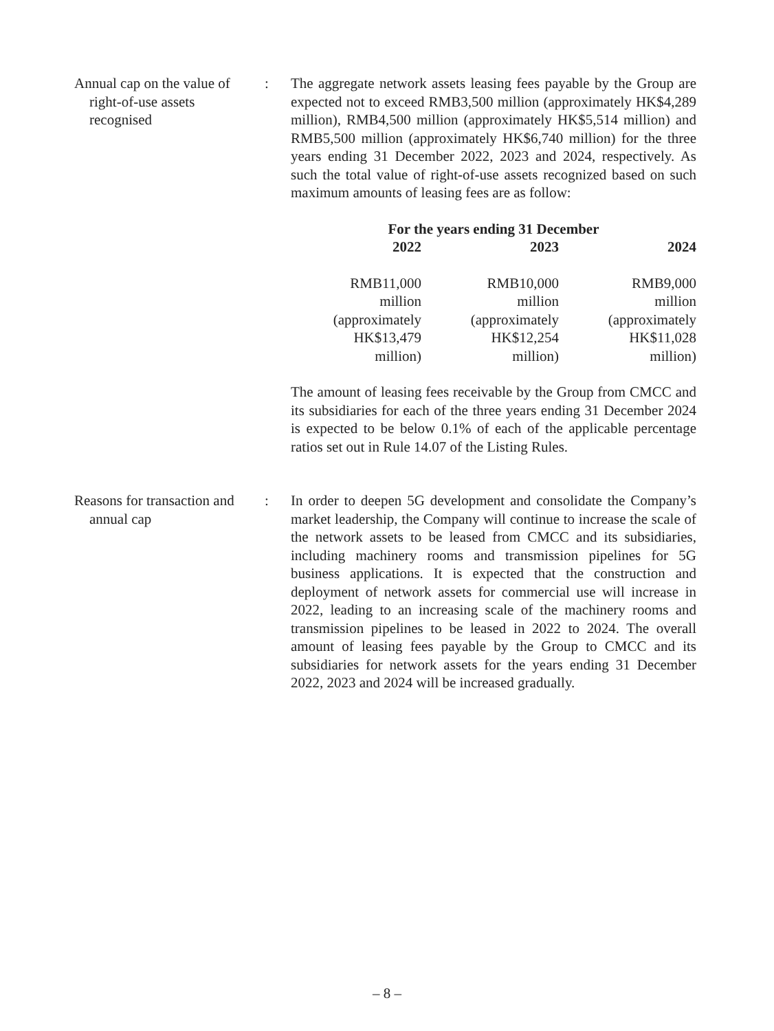Annual cap on the value of right-of-use assets recognised
: The aggregate network assets leasing fees payable by the Group are expected not to exceed RMB3,500 million (approximately HK$4,289 million), RMB4,500 million (approximately HK$5,514 million) and RMB5,500 million (approximately HK$6,740 million) for the three years ending 31 December 2022, 2023 and 2024, respectively. As such the total value of right-of-use assets recognized based on such maximum amounts of leasing fees are as follow:
| For the years ending 31 December | | |
| --- | --- | --- |
| 2022 | 2023 | 2024 |
| RMB11,000 million (approximately HK$13,479 million) | RMB10,000 million (approximately HK$12,254 million) | RMB9,000 million (approximately HK$11,028 million) |
The amount of leasing fees receivable by the Group from CMCC and its subsidiaries for each of the three years ending 31 December 2024 is expected to be below 0.1% of each of the applicable percentage ratios set out in Rule 14.07 of the Listing Rules.
Reasons for transaction and annual cap
: In order to deepen 5G development and consolidate the Company’s market leadership, the Company will continue to increase the scale of the network assets to be leased from CMCC and its subsidiaries, including machinery rooms and transmission pipelines for 5G business applications. It is expected that the construction and deployment of network assets for commercial use will increase in 2022, leading to an increasing scale of the machinery rooms and transmission pipelines to be leased in 2022 to 2024. The overall amount of leasing fees payable by the Group to CMCC and its subsidiaries for network assets for the years ending 31 December 2022, 2023 and 2024 will be increased gradually.
– 8 –